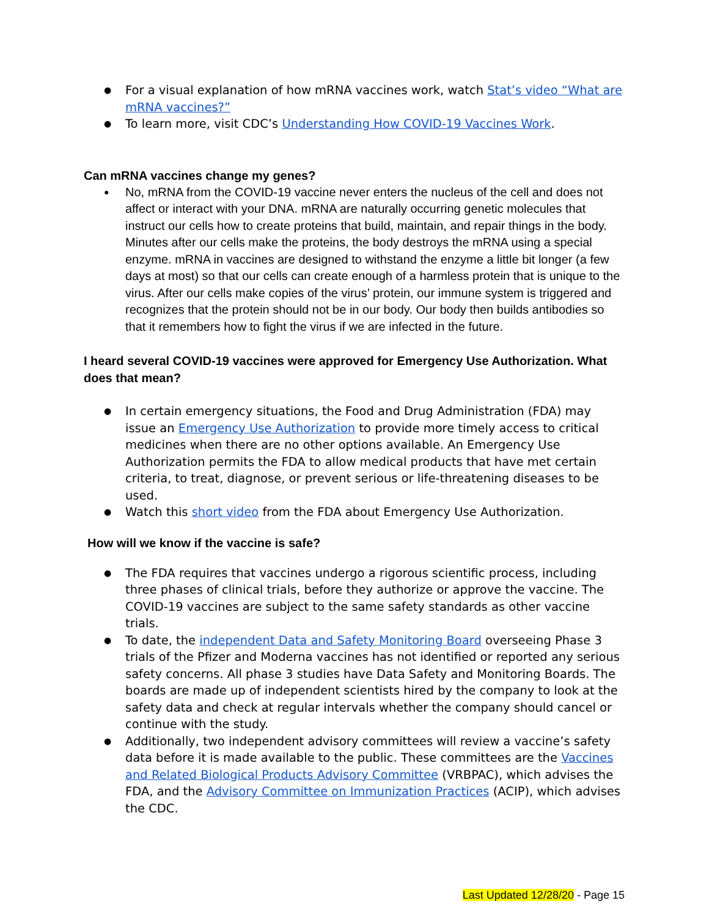For a visual explanation of how mRNA vaccines work, watch Stat’s video “What are mRNA vaccines?”
To learn more, visit CDC’s Understanding How COVID-19 Vaccines Work.
Can mRNA vaccines change my genes?
No, mRNA from the COVID-19 vaccine never enters the nucleus of the cell and does not affect or interact with your DNA. mRNA are naturally occurring genetic molecules that instruct our cells how to create proteins that build, maintain, and repair things in the body. Minutes after our cells make the proteins, the body destroys the mRNA using a special enzyme. mRNA in vaccines are designed to withstand the enzyme a little bit longer (a few days at most) so that our cells can create enough of a harmless protein that is unique to the virus. After our cells make copies of the virus’ protein, our immune system is triggered and recognizes that the protein should not be in our body. Our body then builds antibodies so that it remembers how to fight the virus if we are infected in the future.
I heard several COVID-19 vaccines were approved for Emergency Use Authorization. What does that mean?
In certain emergency situations, the Food and Drug Administration (FDA) may issue an Emergency Use Authorization to provide more timely access to critical medicines when there are no other options available. An Emergency Use Authorization permits the FDA to allow medical products that have met certain criteria, to treat, diagnose, or prevent serious or life-threatening diseases to be used.
Watch this short video from the FDA about Emergency Use Authorization.
How will we know if the vaccine is safe?
The FDA requires that vaccines undergo a rigorous scientific process, including three phases of clinical trials, before they authorize or approve the vaccine. The COVID-19 vaccines are subject to the same safety standards as other vaccine trials.
To date, the independent Data and Safety Monitoring Board overseeing Phase 3 trials of the Pfizer and Moderna vaccines has not identified or reported any serious safety concerns. All phase 3 studies have Data Safety and Monitoring Boards. The boards are made up of independent scientists hired by the company to look at the safety data and check at regular intervals whether the company should cancel or continue with the study.
Additionally, two independent advisory committees will review a vaccine’s safety data before it is made available to the public. These committees are the Vaccines and Related Biological Products Advisory Committee (VRBPAC), which advises the FDA, and the Advisory Committee on Immunization Practices (ACIP), which advises the CDC.
Last Updated 12/28/20 - Page 15